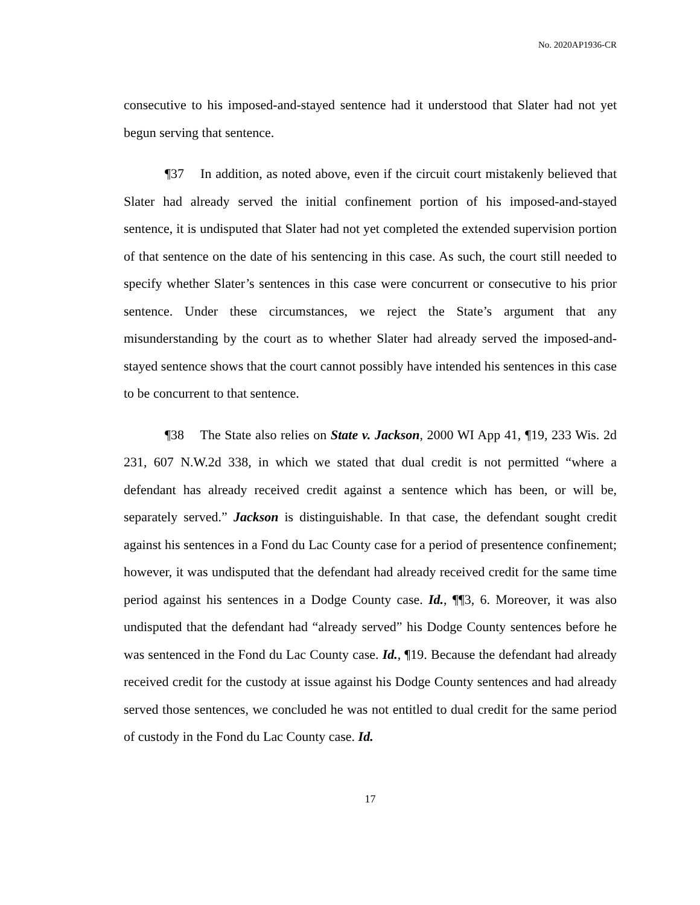No. 2020AP1936-CR
consecutive to his imposed-and-stayed sentence had it understood that Slater had not yet begun serving that sentence.
¶37 In addition, as noted above, even if the circuit court mistakenly believed that Slater had already served the initial confinement portion of his imposed-and-stayed sentence, it is undisputed that Slater had not yet completed the extended supervision portion of that sentence on the date of his sentencing in this case. As such, the court still needed to specify whether Slater’s sentences in this case were concurrent or consecutive to his prior sentence. Under these circumstances, we reject the State’s argument that any misunderstanding by the court as to whether Slater had already served the imposed-and-stayed sentence shows that the court cannot possibly have intended his sentences in this case to be concurrent to that sentence.
¶38 The State also relies on State v. Jackson, 2000 WI App 41, ¶19, 233 Wis. 2d 231, 607 N.W.2d 338, in which we stated that dual credit is not permitted “where a defendant has already received credit against a sentence which has been, or will be, separately served.” Jackson is distinguishable. In that case, the defendant sought credit against his sentences in a Fond du Lac County case for a period of presentence confinement; however, it was undisputed that the defendant had already received credit for the same time period against his sentences in a Dodge County case. Id., ¶¶3, 6. Moreover, it was also undisputed that the defendant had “already served” his Dodge County sentences before he was sentenced in the Fond du Lac County case. Id., ¶19. Because the defendant had already received credit for the custody at issue against his Dodge County sentences and had already served those sentences, we concluded he was not entitled to dual credit for the same period of custody in the Fond du Lac County case. Id.
17